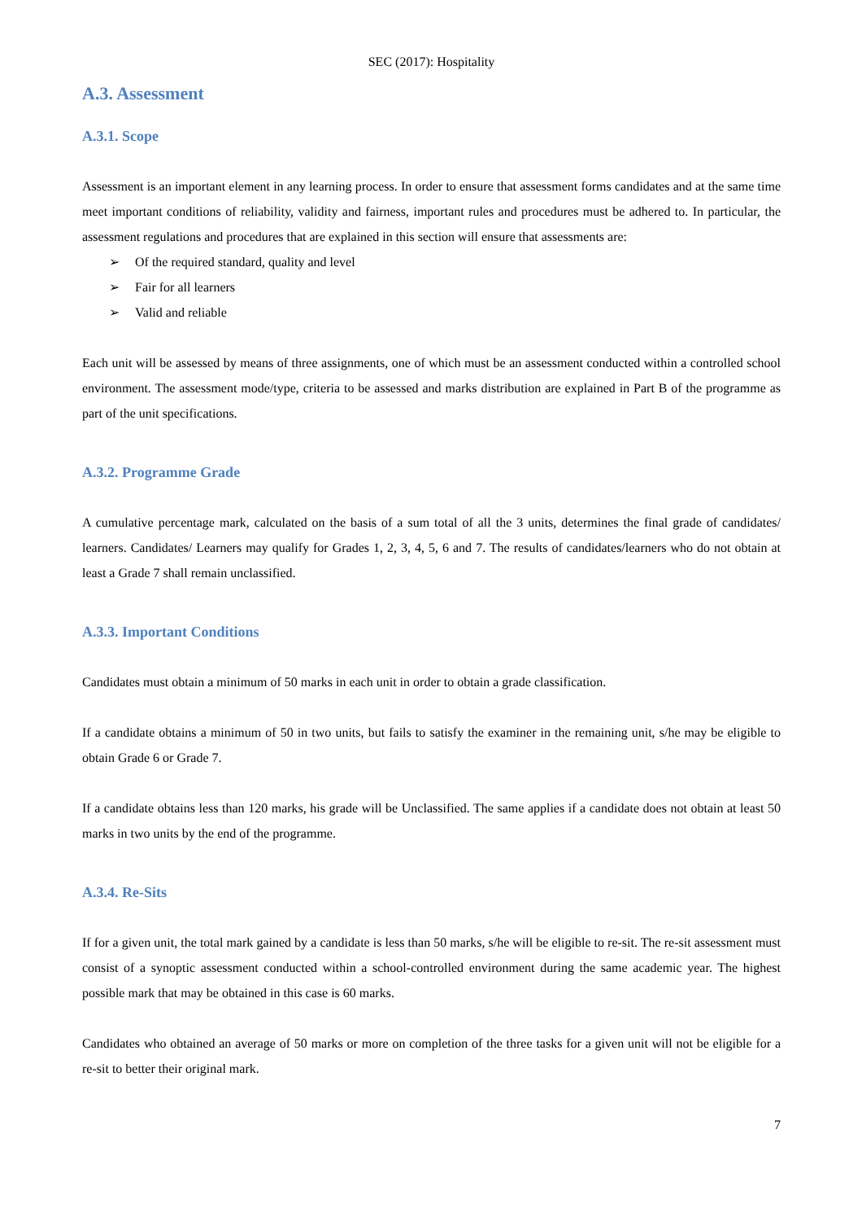SEC (2017): Hospitality
A.3. Assessment
A.3.1. Scope
Assessment is an important element in any learning process. In order to ensure that assessment forms candidates and at the same time meet important conditions of reliability, validity and fairness, important rules and procedures must be adhered to. In particular, the assessment regulations and procedures that are explained in this section will ensure that assessments are:
➢ Of the required standard, quality and level
➢ Fair for all learners
➢ Valid and reliable
Each unit will be assessed by means of three assignments, one of which must be an assessment conducted within a controlled school environment. The assessment mode/type, criteria to be assessed and marks distribution are explained in Part B of the programme as part of the unit specifications.
A.3.2. Programme Grade
A cumulative percentage mark, calculated on the basis of a sum total of all the 3 units, determines the final grade of candidates/ learners. Candidates/ Learners may qualify for Grades 1, 2, 3, 4, 5, 6 and 7. The results of candidates/learners who do not obtain at least a Grade 7 shall remain unclassified.
A.3.3. Important Conditions
Candidates must obtain a minimum of 50 marks in each unit in order to obtain a grade classification.
If a candidate obtains a minimum of 50 in two units, but fails to satisfy the examiner in the remaining unit, s/he may be eligible to obtain Grade 6 or Grade 7.
If a candidate obtains less than 120 marks, his grade will be Unclassified. The same applies if a candidate does not obtain at least 50 marks in two units by the end of the programme.
A.3.4. Re-Sits
If for a given unit, the total mark gained by a candidate is less than 50 marks, s/he will be eligible to re-sit. The re-sit assessment must consist of a synoptic assessment conducted within a school-controlled environment during the same academic year. The highest possible mark that may be obtained in this case is 60 marks.
Candidates who obtained an average of 50 marks or more on completion of the three tasks for a given unit will not be eligible for a re-sit to better their original mark.
7